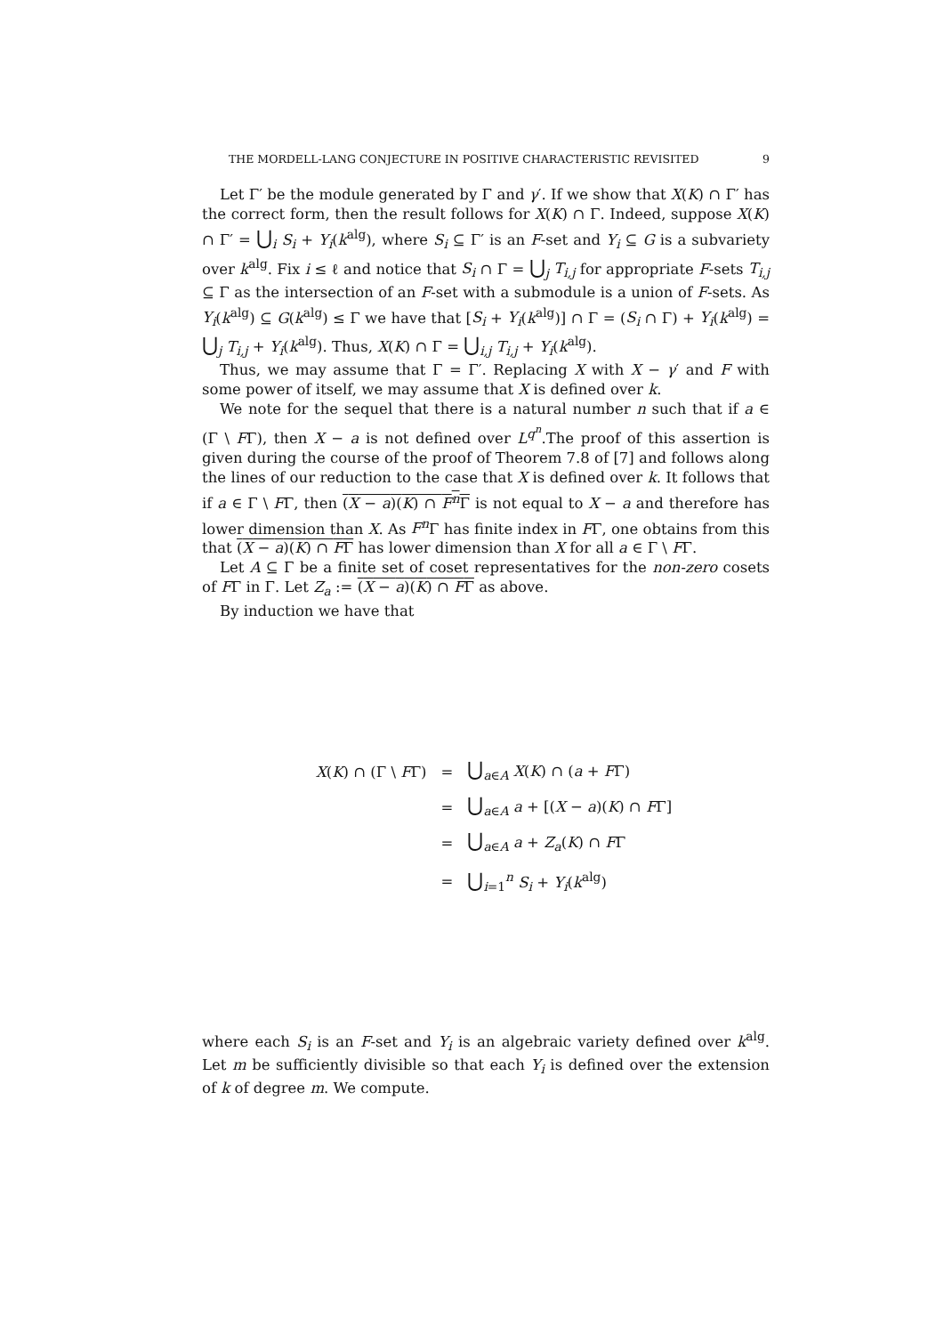THE MORDELL-LANG CONJECTURE IN POSITIVE CHARACTERISTIC REVISITED 9
Let Γ′ be the module generated by Γ and γ′. If we show that X(K) ∩ Γ′ has the correct form, then the result follows for X(K) ∩ Γ. Indeed, suppose X(K) ∩ Γ′ = ⋃<sub>i</sub> S<sub>i</sub> + Y<sub>i</sub>(k<sup>alg</sup>), where S<sub>i</sub> ⊆ Γ′ is an F-set and Y<sub>i</sub> ⊆ G is a subvariety over k<sup>alg</sup>. Fix i ≤ ℓ and notice that S<sub>i</sub> ∩ Γ = ⋃<sub>j</sub> T<sub>i,j</sub> for appropriate F-sets T<sub>i,j</sub> ⊆ Γ as the intersection of an F-set with a submodule is a union of F-sets. As Y<sub>i</sub>(k<sup>alg</sup>) ⊆ G(k<sup>alg</sup>) ≤ Γ we have that [S<sub>i</sub> + Y<sub>i</sub>(k<sup>alg</sup>)] ∩ Γ = (S<sub>i</sub> ∩ Γ) + Y<sub>i</sub>(k<sup>alg</sup>) = ⋃<sub>j</sub> T<sub>i,j</sub> + Y<sub>i</sub>(k<sup>alg</sup>). Thus, X(K) ∩ Γ = ⋃<sub>i,j</sub> T<sub>i,j</sub> + Y<sub>i</sub>(k<sup>alg</sup>).
Thus, we may assume that Γ = Γ′. Replacing X with X − γ′ and F with some power of itself, we may assume that X is defined over k.
We note for the sequel that there is a natural number n such that if a ∈ (Γ \ FΓ), then X − a is not defined over L<sup>q<sup>n</sup></sup>.The proof of this assertion is given during the course of the proof of Theorem 7.8 of [7] and follows along the lines of our reduction to the case that X is defined over k. It follows that if a ∈ Γ \ FΓ, then (X − a)(K) ∩ F<sup>n</sup> Γ is not equal to X − a and therefore has lower dimension than X. As F<sup>n</sup> Γ has finite index in FΓ, one obtains from this that (X − a)(K) ∩ FΓ has lower dimension than X for all a ∈ Γ \ FΓ.
Let A ⊆ Γ be a finite set of coset representatives for the non-zero cosets of FΓ in Γ. Let Z<sub>a</sub> := (X − a)(K) ∩ FΓ as above.
By induction we have that
| X ( K ) ∩ (Γ \ F Γ) | = | ⋃<sub>a∈A</sub> X ( K ) ∩ ( a + F Γ) |
| | = | ⋃<sub>a∈A</sub> a + [( X − a )( K ) ∩ F Γ] |
| | = | ⋃<sub>a∈A</sub> a + Z<sub>a</sub> ( K ) ∩ F Γ |
| | = | ⋃<sub>i=1</sub><sup>n</sup> S<sub>i</sub> + Y<sub>i</sub> ( k<sup>alg</sup>) |
where each S<sub>i</sub> is an F-set and Y<sub>i</sub> is an algebraic variety defined over k<sup>alg</sup>. Let m be sufficiently divisible so that each Y<sub>i</sub> is defined over the extension of k of degree m. We compute.